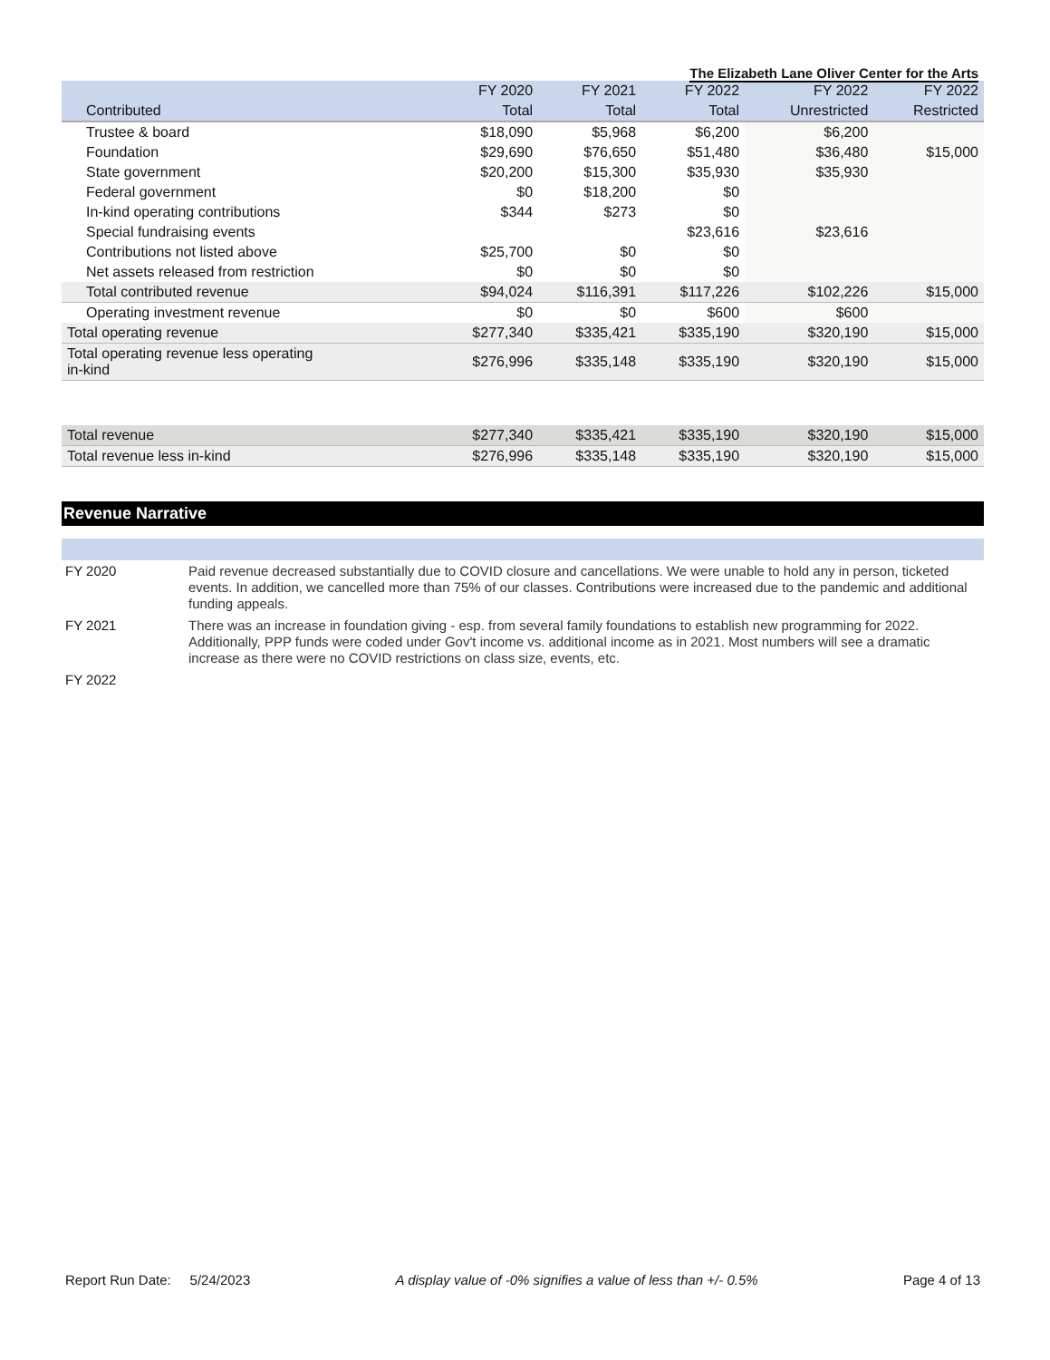The Elizabeth Lane Oliver Center for the Arts
| | FY 2020 | FY 2021 | FY 2022 | FY 2022 | FY 2022 |
| --- | --- | --- | --- | --- | --- |
| Contributed | Total | Total | Total | Unrestricted | Restricted |
| Trustee & board | $18,090 | $5,968 | $6,200 | $6,200 | |
| Foundation | $29,690 | $76,650 | $51,480 | $36,480 | $15,000 |
| State government | $20,200 | $15,300 | $35,930 | $35,930 | |
| Federal government | $0 | $18,200 | $0 | | |
| In-kind operating contributions | $344 | $273 | $0 | | |
| Special fundraising events | | | $23,616 | $23,616 | |
| Contributions not listed above | $25,700 | $0 | $0 | | |
| Net assets released from restriction | $0 | $0 | $0 | | |
| Total contributed revenue | $94,024 | $116,391 | $117,226 | $102,226 | $15,000 |
| Operating investment revenue | $0 | $0 | $600 | $600 | |
| Total operating revenue | $277,340 | $335,421 | $335,190 | $320,190 | $15,000 |
| Total operating revenue less operating in-kind | $276,996 | $335,148 | $335,190 | $320,190 | $15,000 |
| Total revenue | $277,340 | $335,421 | $335,190 | $320,190 | $15,000 |
| Total revenue less in-kind | $276,996 | $335,148 | $335,190 | $320,190 | $15,000 |
Revenue Narrative
| FY 2020 | Paid revenue decreased substantially due to COVID closure and cancellations. We were unable to hold any in person, ticketed events. In addition, we cancelled more than 75% of our classes. Contributions were increased due to the pandemic and additional funding appeals. |
| FY 2021 | There was an increase in foundation giving - esp. from several family foundations to establish new programming for 2022. Additionally, PPP funds were coded under Gov't income vs. additional income as in 2021. Most numbers will see a dramatic increase as there were no COVID restrictions on class size, events, etc. |
| FY 2022 | |
Report Run Date: 5/24/2023 A display value of -0% signifies a value of less than +/- 0.5% Page 4 of 13